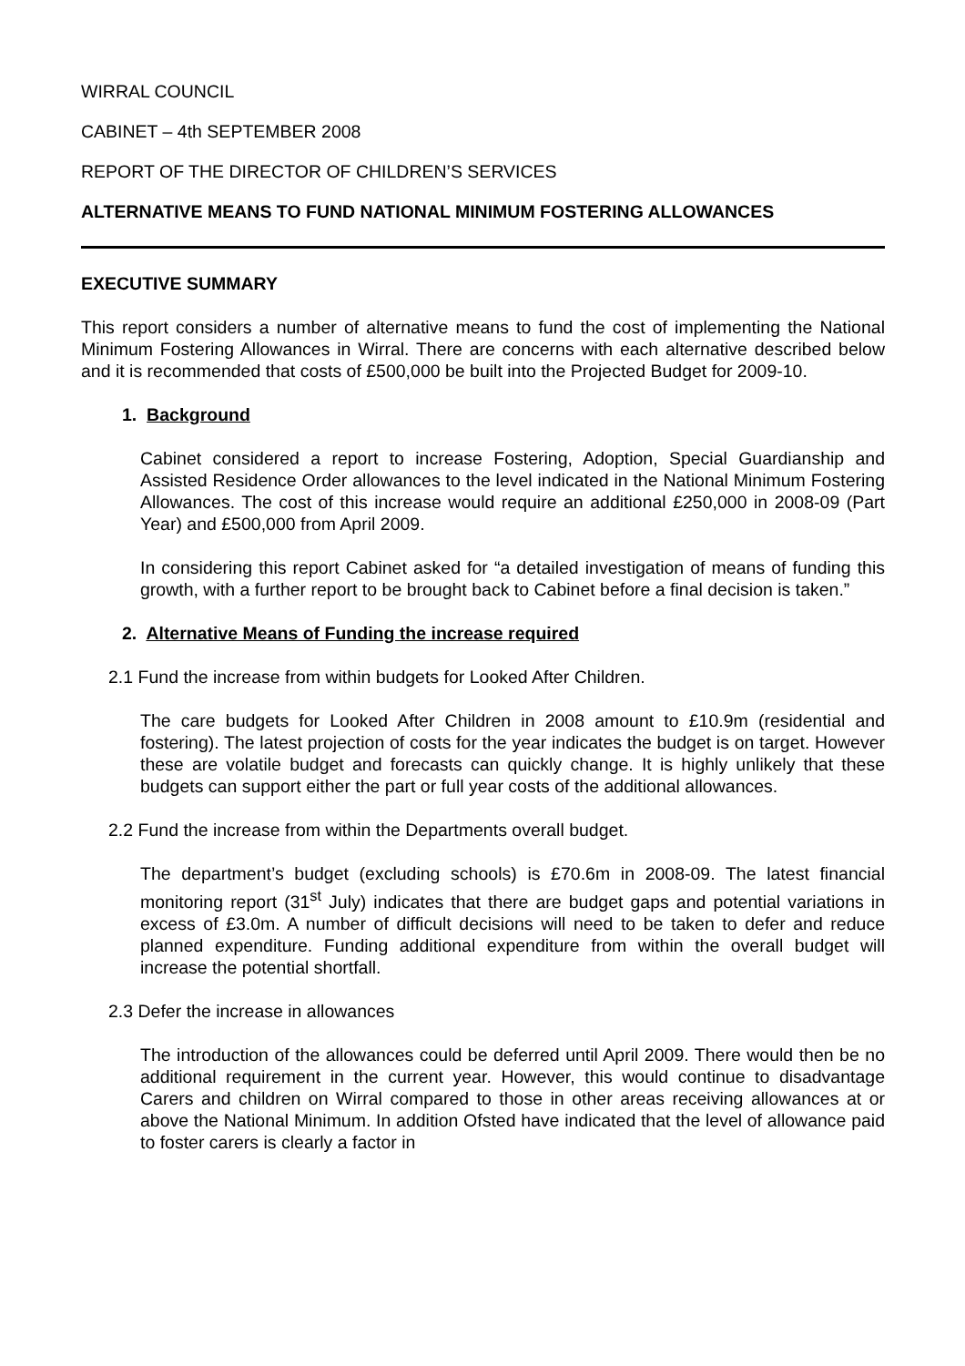WIRRAL COUNCIL
CABINET – 4th SEPTEMBER 2008
REPORT OF THE DIRECTOR OF CHILDREN’S SERVICES
ALTERNATIVE MEANS TO FUND NATIONAL MINIMUM FOSTERING ALLOWANCES
EXECUTIVE SUMMARY
This report considers a number of alternative means to fund the cost of implementing the National Minimum Fostering Allowances in Wirral. There are concerns with each alternative described below and it is recommended that costs of £500,000 be built into the Projected Budget for 2009-10.
1. Background
Cabinet considered a report to increase Fostering, Adoption, Special Guardianship and Assisted Residence Order allowances to the level indicated in the National Minimum Fostering Allowances. The cost of this increase would require an additional £250,000 in 2008-09 (Part Year) and £500,000 from April 2009.
In considering this report Cabinet asked for “a detailed investigation of means of funding this growth, with a further report to be brought back to Cabinet before a final decision is taken.”
2. Alternative Means of Funding the increase required
2.1 Fund the increase from within budgets for Looked After Children.
The care budgets for Looked After Children in 2008 amount to £10.9m (residential and fostering). The latest projection of costs for the year indicates the budget is on target. However these are volatile budget and forecasts can quickly change. It is highly unlikely that these budgets can support either the part or full year costs of the additional allowances.
2.2 Fund the increase from within the Departments overall budget.
The department’s budget (excluding schools) is £70.6m in 2008-09. The latest financial monitoring report (31<sup>st</sup> July) indicates that there are budget gaps and potential variations in excess of £3.0m. A number of difficult decisions will need to be taken to defer and reduce planned expenditure. Funding additional expenditure from within the overall budget will increase the potential shortfall.
2.3 Defer the increase in allowances
The introduction of the allowances could be deferred until April 2009. There would then be no additional requirement in the current year. However, this would continue to disadvantage Carers and children on Wirral compared to those in other areas receiving allowances at or above the National Minimum. In addition Ofsted have indicated that the level of allowance paid to foster carers is clearly a factor in